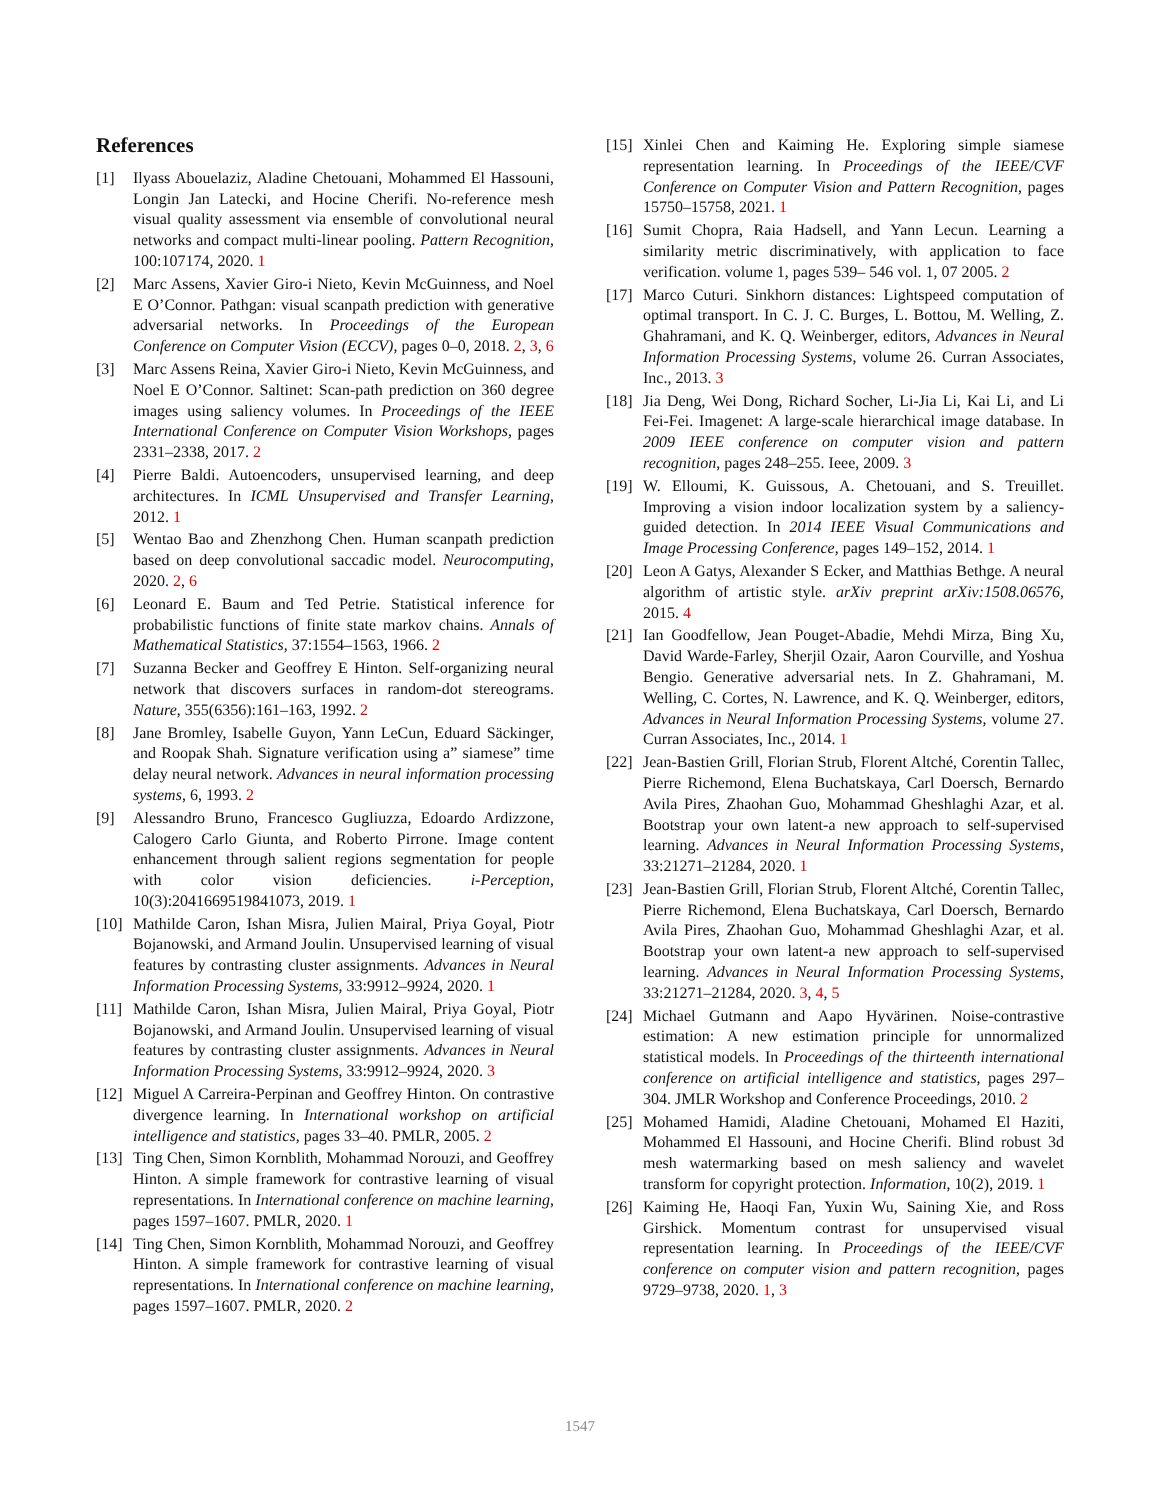References
[1] Ilyass Abouelaziz, Aladine Chetouani, Mohammed El Hassouni, Longin Jan Latecki, and Hocine Cherifi. No-reference mesh visual quality assessment via ensemble of convolutional neural networks and compact multi-linear pooling. Pattern Recognition, 100:107174, 2020. 1
[2] Marc Assens, Xavier Giro-i Nieto, Kevin McGuinness, and Noel E O’Connor. Pathgan: visual scanpath prediction with generative adversarial networks. In Proceedings of the European Conference on Computer Vision (ECCV), pages 0–0, 2018. 2, 3, 6
[3] Marc Assens Reina, Xavier Giro-i Nieto, Kevin McGuinness, and Noel E O’Connor. Saltinet: Scan-path prediction on 360 degree images using saliency volumes. In Proceedings of the IEEE International Conference on Computer Vision Workshops, pages 2331–2338, 2017. 2
[4] Pierre Baldi. Autoencoders, unsupervised learning, and deep architectures. In ICML Unsupervised and Transfer Learning, 2012. 1
[5] Wentao Bao and Zhenzhong Chen. Human scanpath prediction based on deep convolutional saccadic model. Neurocomputing, 2020. 2, 6
[6] Leonard E. Baum and Ted Petrie. Statistical inference for probabilistic functions of finite state markov chains. Annals of Mathematical Statistics, 37:1554–1563, 1966. 2
[7] Suzanna Becker and Geoffrey E Hinton. Self-organizing neural network that discovers surfaces in random-dot stereograms. Nature, 355(6356):161–163, 1992. 2
[8] Jane Bromley, Isabelle Guyon, Yann LeCun, Eduard Säckinger, and Roopak Shah. Signature verification using a” siamese” time delay neural network. Advances in neural information processing systems, 6, 1993. 2
[9] Alessandro Bruno, Francesco Gugliuzza, Edoardo Ardizzone, Calogero Carlo Giunta, and Roberto Pirrone. Image content enhancement through salient regions segmentation for people with color vision deficiencies. i-Perception, 10(3):2041669519841073, 2019. 1
[10] Mathilde Caron, Ishan Misra, Julien Mairal, Priya Goyal, Piotr Bojanowski, and Armand Joulin. Unsupervised learning of visual features by contrasting cluster assignments. Advances in Neural Information Processing Systems, 33:9912–9924, 2020. 1
[11] Mathilde Caron, Ishan Misra, Julien Mairal, Priya Goyal, Piotr Bojanowski, and Armand Joulin. Unsupervised learning of visual features by contrasting cluster assignments. Advances in Neural Information Processing Systems, 33:9912–9924, 2020. 3
[12] Miguel A Carreira-Perpinan and Geoffrey Hinton. On contrastive divergence learning. In International workshop on artificial intelligence and statistics, pages 33–40. PMLR, 2005. 2
[13] Ting Chen, Simon Kornblith, Mohammad Norouzi, and Geoffrey Hinton. A simple framework for contrastive learning of visual representations. In International conference on machine learning, pages 1597–1607. PMLR, 2020. 1
[14] Ting Chen, Simon Kornblith, Mohammad Norouzi, and Geoffrey Hinton. A simple framework for contrastive learning of visual representations. In International conference on machine learning, pages 1597–1607. PMLR, 2020. 2
[15] Xinlei Chen and Kaiming He. Exploring simple siamese representation learning. In Proceedings of the IEEE/CVF Conference on Computer Vision and Pattern Recognition, pages 15750–15758, 2021. 1
[16] Sumit Chopra, Raia Hadsell, and Yann Lecun. Learning a similarity metric discriminatively, with application to face verification. volume 1, pages 539– 546 vol. 1, 07 2005. 2
[17] Marco Cuturi. Sinkhorn distances: Lightspeed computation of optimal transport. In C. J. C. Burges, L. Bottou, M. Welling, Z. Ghahramani, and K. Q. Weinberger, editors, Advances in Neural Information Processing Systems, volume 26. Curran Associates, Inc., 2013. 3
[18] Jia Deng, Wei Dong, Richard Socher, Li-Jia Li, Kai Li, and Li Fei-Fei. Imagenet: A large-scale hierarchical image database. In 2009 IEEE conference on computer vision and pattern recognition, pages 248–255. Ieee, 2009. 3
[19] W. Elloumi, K. Guissous, A. Chetouani, and S. Treuillet. Improving a vision indoor localization system by a saliency-guided detection. In 2014 IEEE Visual Communications and Image Processing Conference, pages 149–152, 2014. 1
[20] Leon A Gatys, Alexander S Ecker, and Matthias Bethge. A neural algorithm of artistic style. arXiv preprint arXiv:1508.06576, 2015. 4
[21] Ian Goodfellow, Jean Pouget-Abadie, Mehdi Mirza, Bing Xu, David Warde-Farley, Sherjil Ozair, Aaron Courville, and Yoshua Bengio. Generative adversarial nets. In Z. Ghahramani, M. Welling, C. Cortes, N. Lawrence, and K. Q. Weinberger, editors, Advances in Neural Information Processing Systems, volume 27. Curran Associates, Inc., 2014. 1
[22] Jean-Bastien Grill, Florian Strub, Florent Altché, Corentin Tallec, Pierre Richemond, Elena Buchatskaya, Carl Doersch, Bernardo Avila Pires, Zhaohan Guo, Mohammad Gheshlaghi Azar, et al. Bootstrap your own latent-a new approach to self-supervised learning. Advances in Neural Information Processing Systems, 33:21271–21284, 2020. 1
[23] Jean-Bastien Grill, Florian Strub, Florent Altché, Corentin Tallec, Pierre Richemond, Elena Buchatskaya, Carl Doersch, Bernardo Avila Pires, Zhaohan Guo, Mohammad Gheshlaghi Azar, et al. Bootstrap your own latent-a new approach to self-supervised learning. Advances in Neural Information Processing Systems, 33:21271–21284, 2020. 3, 4, 5
[24] Michael Gutmann and Aapo Hyvärinen. Noise-contrastive estimation: A new estimation principle for unnormalized statistical models. In Proceedings of the thirteenth international conference on artificial intelligence and statistics, pages 297–304. JMLR Workshop and Conference Proceedings, 2010. 2
[25] Mohamed Hamidi, Aladine Chetouani, Mohamed El Haziti, Mohammed El Hassouni, and Hocine Cherifi. Blind robust 3d mesh watermarking based on mesh saliency and wavelet transform for copyright protection. Information, 10(2), 2019. 1
[26] Kaiming He, Haoqi Fan, Yuxin Wu, Saining Xie, and Ross Girshick. Momentum contrast for unsupervised visual representation learning. In Proceedings of the IEEE/CVF conference on computer vision and pattern recognition, pages 9729–9738, 2020. 1, 3
1547